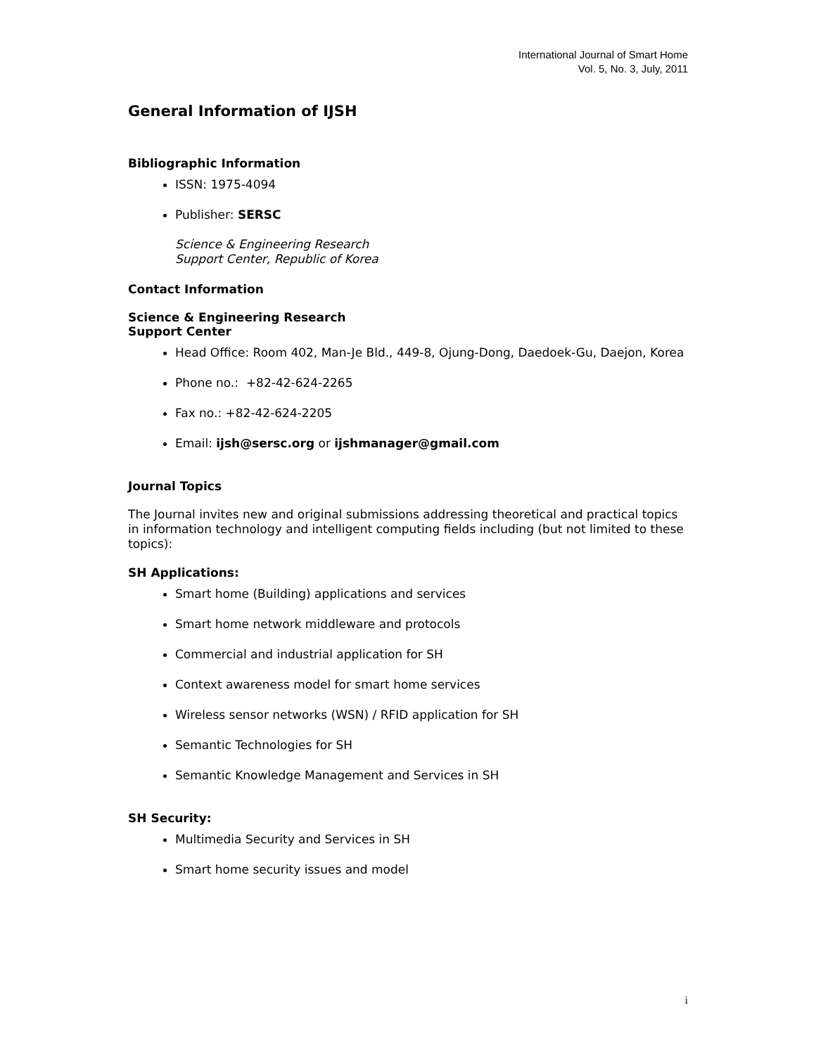International Journal of Smart Home
Vol. 5, No. 3, July, 2011
General Information of IJSH
Bibliographic Information
ISSN: 1975-4094
Publisher: SERSC
Science & Engineering Research
Support Center, Republic of Korea
Contact Information
Science & Engineering Research
Support Center
Head Office: Room 402, Man-Je Bld., 449-8, Ojung-Dong, Daedoek-Gu, Daejon, Korea
Phone no.: +82-42-624-2265
Fax no.: +82-42-624-2205
Email: ijsh@sersc.org or ijshmanager@gmail.com
Journal Topics
The Journal invites new and original submissions addressing theoretical and practical topics in information technology and intelligent computing fields including (but not limited to these topics):
SH Applications:
Smart home (Building) applications and services
Smart home network middleware and protocols
Commercial and industrial application for SH
Context awareness model for smart home services
Wireless sensor networks (WSN) / RFID application for SH
Semantic Technologies for SH
Semantic Knowledge Management and Services in SH
SH Security:
Multimedia Security and Services in SH
Smart home security issues and model
i